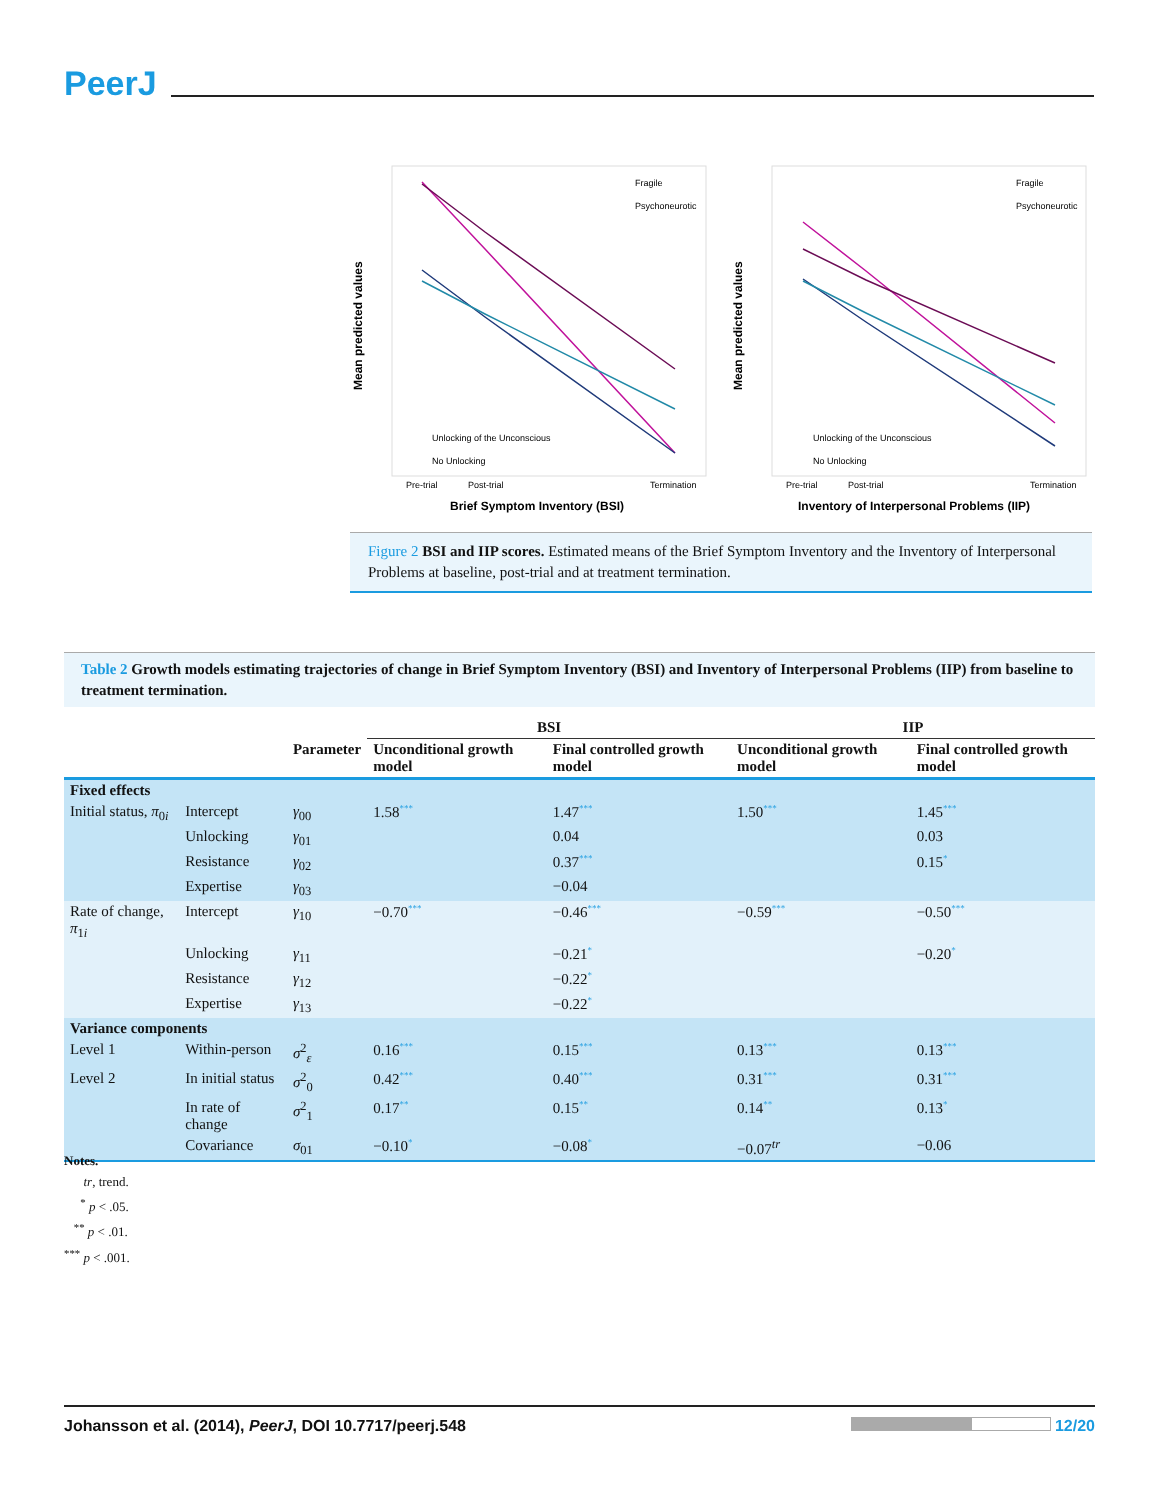PeerJ
Mean predicted values
Mean predicted values
Fragile
Psychoneurotic
Unlocking of the Unconscious
No Unlocking
Fragile
Psychoneurotic
Unlocking of the Unconscious
No Unlocking
Pre-trial
Post-trial
Termination
Pre-trial
Post-trial
Termination
Brief Symptom Inventory (BSI)
Inventory of Interpersonal Problems (IIP)
Figure 2 BSI and IIP scores. Estimated means of the Brief Symptom Inventory and the Inventory of Interpersonal Problems at baseline, post-trial and at treatment termination.
Table 2 Growth models estimating trajectories of change in Brief Symptom Inventory (BSI) and Inventory of Interpersonal Problems (IIP) from baseline to treatment termination.
| | | | BSI | | IIP | |
| --- | --- | --- | --- | --- | --- | --- |
| | | Parameter | Unconditional growth model | Final controlled growth model | Unconditional growth model | Final controlled growth model |
| Fixed effects | | | | | | |
| Initial status, π<sub>0i</sub> | Intercept | γ<sub>00</sub> | 1.58<sup>***</sup> | 1.47<sup>***</sup> | 1.50<sup>***</sup> | 1.45<sup>***</sup> |
| | Unlocking | γ<sub>01</sub> | | 0.04 | | 0.03 |
| | Resistance | γ<sub>02</sub> | | 0.37<sup>***</sup> | | 0.15<sup>*</sup> |
| | Expertise | γ<sub>03</sub> | | −0.04 | | |
| Rate of change, π<sub>1i</sub> | Intercept | γ<sub>10</sub> | −0.70<sup>***</sup> | −0.46<sup>***</sup> | −0.59<sup>***</sup> | −0.50<sup>***</sup> |
| | Unlocking | γ<sub>11</sub> | | −0.21<sup>*</sup> | | −0.20<sup>*</sup> |
| | Resistance | γ<sub>12</sub> | | −0.22<sup>*</sup> | | |
| | Expertise | γ<sub>13</sub> | | −0.22<sup>*</sup> | | |
| Variance components | | | | | | |
| Level 1 | Within-person | σ<sup>2</sup><sub>ε</sub> | 0.16<sup>***</sup> | 0.15<sup>***</sup> | 0.13<sup>***</sup> | 0.13<sup>***</sup> |
| Level 2 | In initial status | σ<sup>2</sup><sub>0</sub> | 0.42<sup>***</sup> | 0.40<sup>***</sup> | 0.31<sup>***</sup> | 0.31<sup>***</sup> |
| | In rate of change | σ<sup>2</sup><sub>1</sub> | 0.17<sup>**</sup> | 0.15<sup>**</sup> | 0.14<sup>**</sup> | 0.13<sup>*</sup> |
| | Covariance | σ<sub>01</sub> | −0.10<sup>*</sup> | −0.08<sup>*</sup> | −0.07<sup>tr</sup> | −0.06 |
Notes.
tr, trend.
<sup>*</sup> p < .05.
<sup>**</sup> p < .01.
<sup>***</sup> p < .001.
Johansson et al. (2014), PeerJ, DOI 10.7717/peerj.548 12/20